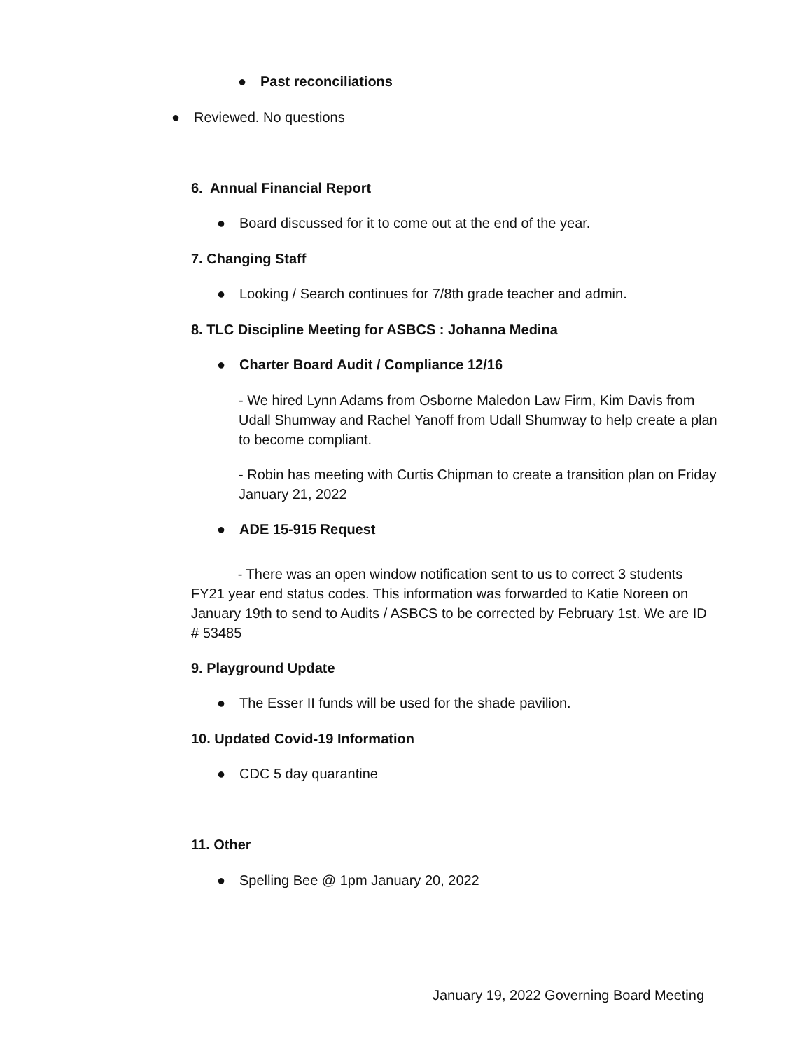● Past reconciliations
● Reviewed. No questions
6. Annual Financial Report
● Board discussed for it to come out at the end of the year.
7. Changing Staff
● Looking / Search continues for 7/8th grade teacher and admin.
8. TLC Discipline Meeting for ASBCS : Johanna Medina
● Charter Board Audit / Compliance 12/16
- We hired Lynn Adams from Osborne Maledon Law Firm, Kim Davis from Udall Shumway and Rachel Yanoff from Udall Shumway to help create a plan to become compliant.
- Robin has meeting with Curtis Chipman to create a transition plan on Friday January 21, 2022
● ADE 15-915 Request
- There was an open window notification sent to us to correct 3 students FY21 year end status codes. This information was forwarded to Katie Noreen on January 19th to send to Audits / ASBCS to be corrected by February 1st. We are ID # 53485
9. Playground Update
● The Esser II funds will be used for the shade pavilion.
10. Updated Covid-19 Information
● CDC 5 day quarantine
11. Other
● Spelling Bee @ 1pm January 20, 2022
January 19, 2022 Governing Board Meeting